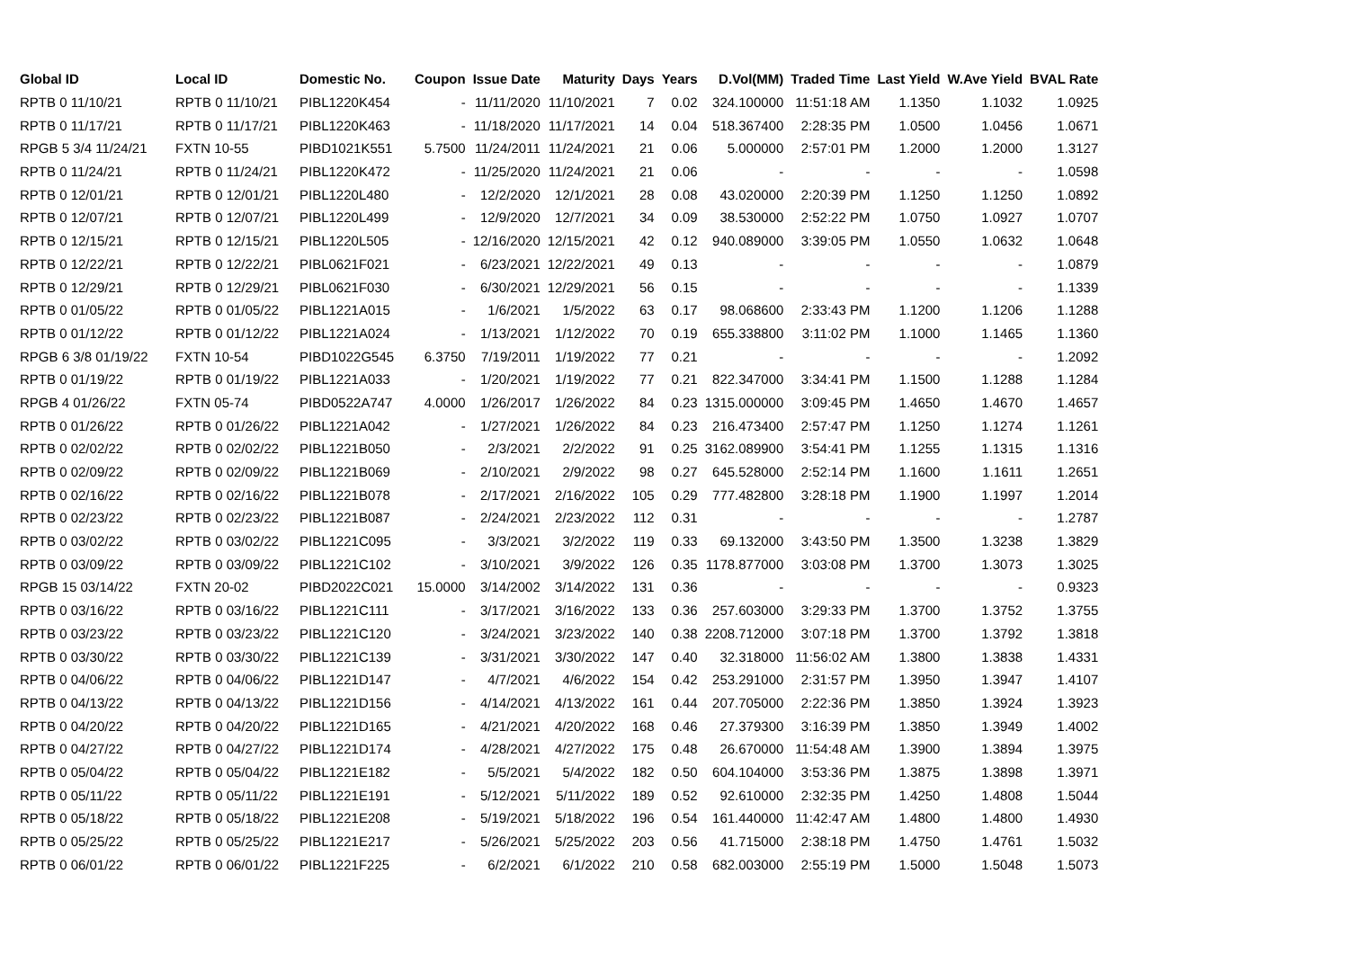| Global ID | Local ID | Domestic No. | Coupon | Issue Date | Maturity | Days | Years | D.Vol(MM) | Traded Time | Last Yield | W.Ave Yield | BVAL Rate |
| --- | --- | --- | --- | --- | --- | --- | --- | --- | --- | --- | --- | --- |
| RPTB 0 11/10/21 | RPTB 0 11/10/21 | PIBL1220K454 | - | 11/11/2020 | 11/10/2021 | 7 | 0.02 | 324.100000 | 11:51:18 AM | 1.1350 | 1.1032 | 1.0925 |
| RPTB 0 11/17/21 | RPTB 0 11/17/21 | PIBL1220K463 | - | 11/18/2020 | 11/17/2021 | 14 | 0.04 | 518.367400 | 2:28:35 PM | 1.0500 | 1.0456 | 1.0671 |
| RPGB 5 3/4 11/24/21 | FXTN 10-55 | PIBD1021K551 | 5.7500 | 11/24/2011 | 11/24/2021 | 21 | 0.06 | 5.000000 | 2:57:01 PM | 1.2000 | 1.2000 | 1.3127 |
| RPTB 0 11/24/21 | RPTB 0 11/24/21 | PIBL1220K472 | - | 11/25/2020 | 11/24/2021 | 21 | 0.06 | - | - | - | - | 1.0598 |
| RPTB 0 12/01/21 | RPTB 0 12/01/21 | PIBL1220L480 | - | 12/2/2020 | 12/1/2021 | 28 | 0.08 | 43.020000 | 2:20:39 PM | 1.1250 | 1.1250 | 1.0892 |
| RPTB 0 12/07/21 | RPTB 0 12/07/21 | PIBL1220L499 | - | 12/9/2020 | 12/7/2021 | 34 | 0.09 | 38.530000 | 2:52:22 PM | 1.0750 | 1.0927 | 1.0707 |
| RPTB 0 12/15/21 | RPTB 0 12/15/21 | PIBL1220L505 | - | 12/16/2020 | 12/15/2021 | 42 | 0.12 | 940.089000 | 3:39:05 PM | 1.0550 | 1.0632 | 1.0648 |
| RPTB 0 12/22/21 | RPTB 0 12/22/21 | PIBL0621F021 | - | 6/23/2021 | 12/22/2021 | 49 | 0.13 | - | - | - | - | 1.0879 |
| RPTB 0 12/29/21 | RPTB 0 12/29/21 | PIBL0621F030 | - | 6/30/2021 | 12/29/2021 | 56 | 0.15 | - | - | - | - | 1.1339 |
| RPTB 0 01/05/22 | RPTB 0 01/05/22 | PIBL1221A015 | - | 1/6/2021 | 1/5/2022 | 63 | 0.17 | 98.068600 | 2:33:43 PM | 1.1200 | 1.1206 | 1.1288 |
| RPTB 0 01/12/22 | RPTB 0 01/12/22 | PIBL1221A024 | - | 1/13/2021 | 1/12/2022 | 70 | 0.19 | 655.338800 | 3:11:02 PM | 1.1000 | 1.1465 | 1.1360 |
| RPGB 6 3/8 01/19/22 | FXTN 10-54 | PIBD1022G545 | 6.3750 | 7/19/2011 | 1/19/2022 | 77 | 0.21 | - | - | - | - | 1.2092 |
| RPTB 0 01/19/22 | RPTB 0 01/19/22 | PIBL1221A033 | - | 1/20/2021 | 1/19/2022 | 77 | 0.21 | 822.347000 | 3:34:41 PM | 1.1500 | 1.1288 | 1.1284 |
| RPGB 4 01/26/22 | FXTN 05-74 | PIBD0522A747 | 4.0000 | 1/26/2017 | 1/26/2022 | 84 | 0.23 | 1315.000000 | 3:09:45 PM | 1.4650 | 1.4670 | 1.4657 |
| RPTB 0 01/26/22 | RPTB 0 01/26/22 | PIBL1221A042 | - | 1/27/2021 | 1/26/2022 | 84 | 0.23 | 216.473400 | 2:57:47 PM | 1.1250 | 1.1274 | 1.1261 |
| RPTB 0 02/02/22 | RPTB 0 02/02/22 | PIBL1221B050 | - | 2/3/2021 | 2/2/2022 | 91 | 0.25 | 3162.089900 | 3:54:41 PM | 1.1255 | 1.1315 | 1.1316 |
| RPTB 0 02/09/22 | RPTB 0 02/09/22 | PIBL1221B069 | - | 2/10/2021 | 2/9/2022 | 98 | 0.27 | 645.528000 | 2:52:14 PM | 1.1600 | 1.1611 | 1.2651 |
| RPTB 0 02/16/22 | RPTB 0 02/16/22 | PIBL1221B078 | - | 2/17/2021 | 2/16/2022 | 105 | 0.29 | 777.482800 | 3:28:18 PM | 1.1900 | 1.1997 | 1.2014 |
| RPTB 0 02/23/22 | RPTB 0 02/23/22 | PIBL1221B087 | - | 2/24/2021 | 2/23/2022 | 112 | 0.31 | - | - | - | - | 1.2787 |
| RPTB 0 03/02/22 | RPTB 0 03/02/22 | PIBL1221C095 | - | 3/3/2021 | 3/2/2022 | 119 | 0.33 | 69.132000 | 3:43:50 PM | 1.3500 | 1.3238 | 1.3829 |
| RPTB 0 03/09/22 | RPTB 0 03/09/22 | PIBL1221C102 | - | 3/10/2021 | 3/9/2022 | 126 | 0.35 | 1178.877000 | 3:03:08 PM | 1.3700 | 1.3073 | 1.3025 |
| RPGB 15 03/14/22 | FXTN 20-02 | PIBD2022C021 | 15.0000 | 3/14/2002 | 3/14/2022 | 131 | 0.36 | - | - | - | - | 0.9323 |
| RPTB 0 03/16/22 | RPTB 0 03/16/22 | PIBL1221C111 | - | 3/17/2021 | 3/16/2022 | 133 | 0.36 | 257.603000 | 3:29:33 PM | 1.3700 | 1.3752 | 1.3755 |
| RPTB 0 03/23/22 | RPTB 0 03/23/22 | PIBL1221C120 | - | 3/24/2021 | 3/23/2022 | 140 | 0.38 | 2208.712000 | 3:07:18 PM | 1.3700 | 1.3792 | 1.3818 |
| RPTB 0 03/30/22 | RPTB 0 03/30/22 | PIBL1221C139 | - | 3/31/2021 | 3/30/2022 | 147 | 0.40 | 32.318000 | 11:56:02 AM | 1.3800 | 1.3838 | 1.4331 |
| RPTB 0 04/06/22 | RPTB 0 04/06/22 | PIBL1221D147 | - | 4/7/2021 | 4/6/2022 | 154 | 0.42 | 253.291000 | 2:31:57 PM | 1.3950 | 1.3947 | 1.4107 |
| RPTB 0 04/13/22 | RPTB 0 04/13/22 | PIBL1221D156 | - | 4/14/2021 | 4/13/2022 | 161 | 0.44 | 207.705000 | 2:22:36 PM | 1.3850 | 1.3924 | 1.3923 |
| RPTB 0 04/20/22 | RPTB 0 04/20/22 | PIBL1221D165 | - | 4/21/2021 | 4/20/2022 | 168 | 0.46 | 27.379300 | 3:16:39 PM | 1.3850 | 1.3949 | 1.4002 |
| RPTB 0 04/27/22 | RPTB 0 04/27/22 | PIBL1221D174 | - | 4/28/2021 | 4/27/2022 | 175 | 0.48 | 26.670000 | 11:54:48 AM | 1.3900 | 1.3894 | 1.3975 |
| RPTB 0 05/04/22 | RPTB 0 05/04/22 | PIBL1221E182 | - | 5/5/2021 | 5/4/2022 | 182 | 0.50 | 604.104000 | 3:53:36 PM | 1.3875 | 1.3898 | 1.3971 |
| RPTB 0 05/11/22 | RPTB 0 05/11/22 | PIBL1221E191 | - | 5/12/2021 | 5/11/2022 | 189 | 0.52 | 92.610000 | 2:32:35 PM | 1.4250 | 1.4808 | 1.5044 |
| RPTB 0 05/18/22 | RPTB 0 05/18/22 | PIBL1221E208 | - | 5/19/2021 | 5/18/2022 | 196 | 0.54 | 161.440000 | 11:42:47 AM | 1.4800 | 1.4800 | 1.4930 |
| RPTB 0 05/25/22 | RPTB 0 05/25/22 | PIBL1221E217 | - | 5/26/2021 | 5/25/2022 | 203 | 0.56 | 41.715000 | 2:38:18 PM | 1.4750 | 1.4761 | 1.5032 |
| RPTB 0 06/01/22 | RPTB 0 06/01/22 | PIBL1221F225 | - | 6/2/2021 | 6/1/2022 | 210 | 0.58 | 682.003000 | 2:55:19 PM | 1.5000 | 1.5048 | 1.5073 |